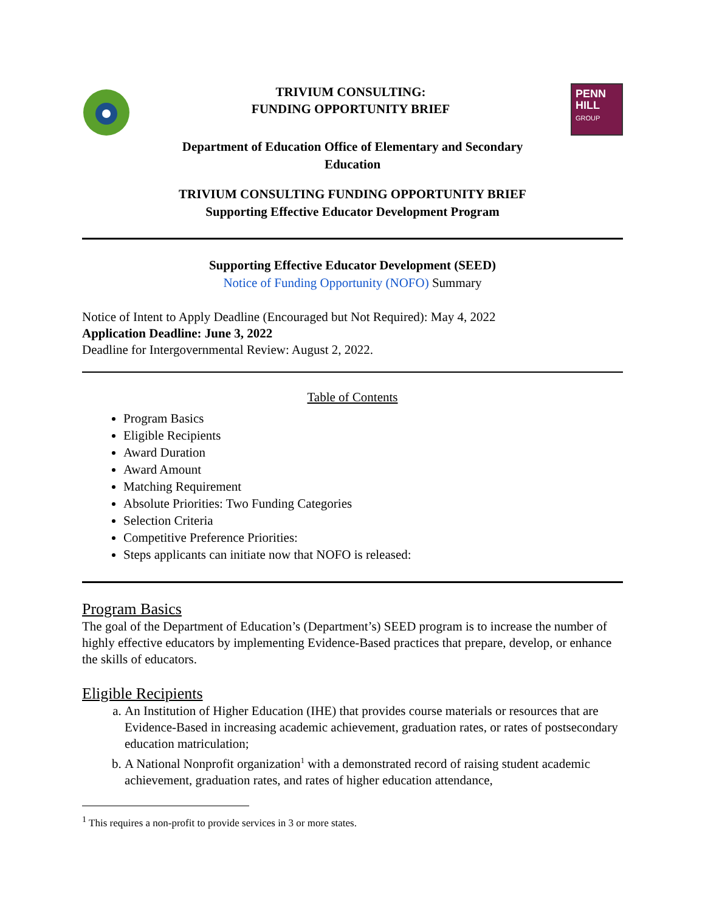TRIVIUM CONSULTING:
FUNDING OPPORTUNITY BRIEF
PENN
HILL
GROUP
Department of Education Office of Elementary and Secondary
Education
TRIVIUM CONSULTING FUNDING OPPORTUNITY BRIEF
Supporting Effective Educator Development Program
Supporting Effective Educator Development (SEED)
Notice of Funding Opportunity (NOFO) Summary
Notice of Intent to Apply Deadline (Encouraged but Not Required): May 4, 2022
Application Deadline: June 3, 2022
Deadline for Intergovernmental Review: August 2, 2022.
Table of Contents
Program Basics
Eligible Recipients
Award Duration
Award Amount
Matching Requirement
Absolute Priorities: Two Funding Categories
Selection Criteria
Competitive Preference Priorities:
Steps applicants can initiate now that NOFO is released:
Program Basics
The goal of the Department of Education’s (Department’s) SEED program is to increase the number of highly effective educators by implementing Evidence-Based practices that prepare, develop, or enhance the skills of educators.
Eligible Recipients
a. An Institution of Higher Education (IHE) that provides course materials or resources that are Evidence-Based in increasing academic achievement, graduation rates, or rates of postsecondary education matriculation;
b. A National Nonprofit organization<sup>1</sup> with a demonstrated record of raising student academic achievement, graduation rates, and rates of higher education attendance,
<sup>1</sup> This requires a non-profit to provide services in 3 or more states.